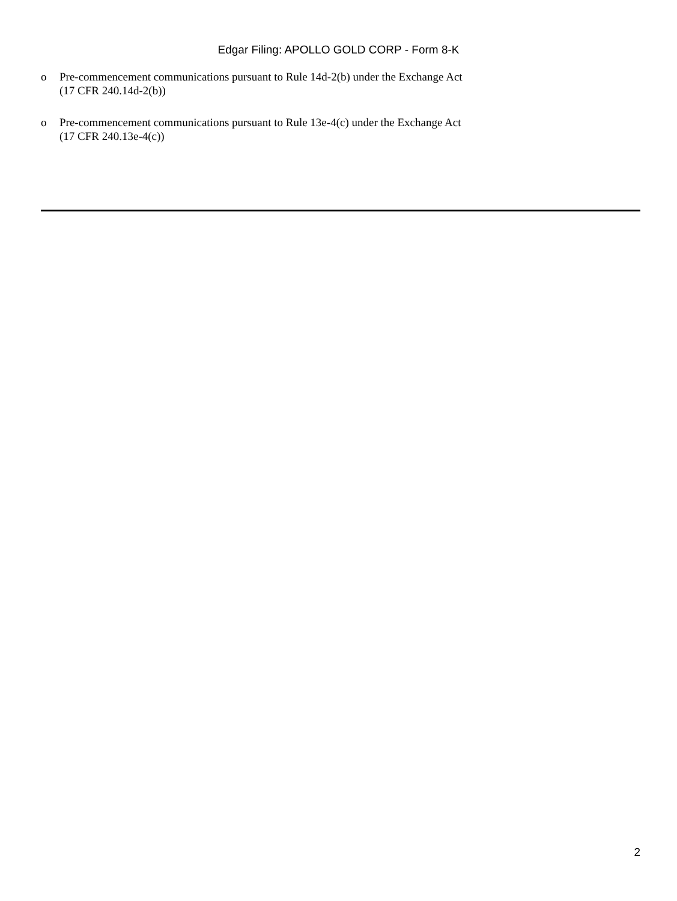Edgar Filing: APOLLO GOLD CORP - Form 8-K
o Pre-commencement communications pursuant to Rule 14d-2(b) under the Exchange Act
(17 CFR 240.14d-2(b))
o Pre-commencement communications pursuant to Rule 13e-4(c) under the Exchange Act
(17 CFR 240.13e-4(c))
2